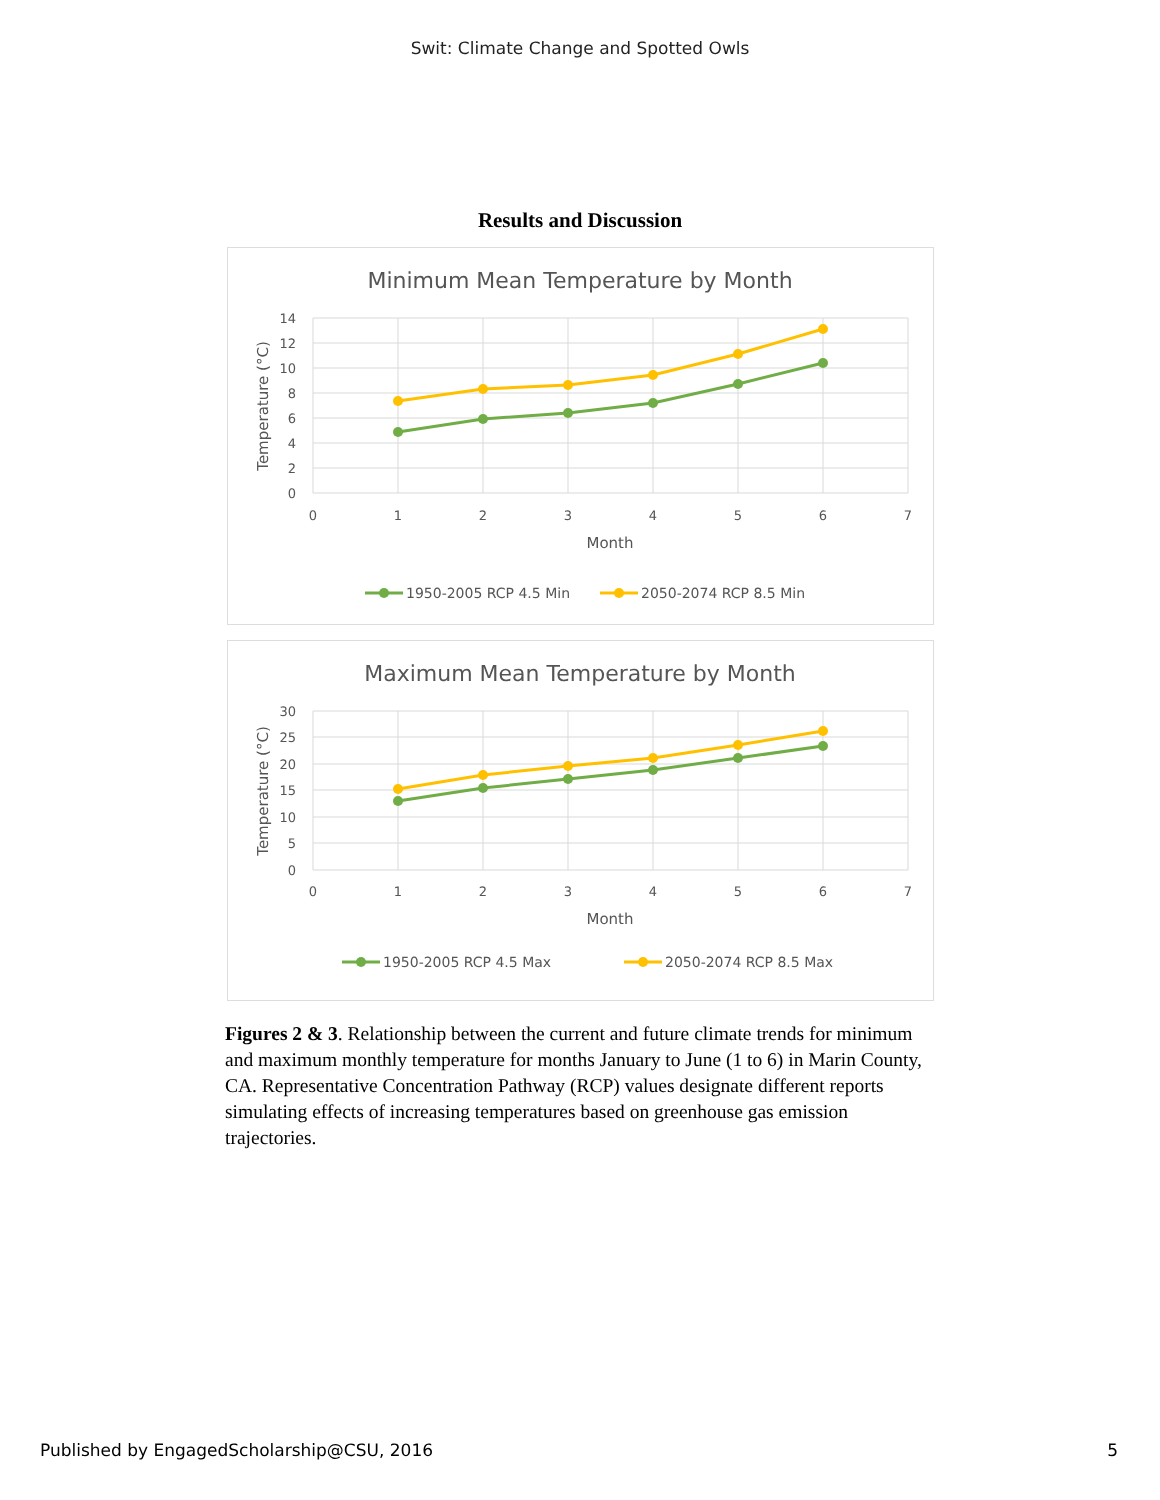Swit: Climate Change and Spotted Owls
Results and Discussion
Minimum Mean Temperature by Month
0
2
4
6
8
10
12
14
0
1
2
3
4
5
6
7
Month
Temperature (°C)
1950-2005 RCP 4.5 Min
2050-2074 RCP 8.5 Min
Maximum Mean Temperature by Month
0
5
10
15
20
25
30
0
1
2
3
4
5
6
7
Month
Temperature (°C)
1950-2005 RCP 4.5 Max
2050-2074 RCP 8.5 Max
Figures 2 & 3. Relationship between the current and future climate trends for minimum and maximum monthly temperature for months January to June (1 to 6) in Marin County, CA. Representative Concentration Pathway (RCP) values designate different reports simulating effects of increasing temperatures based on greenhouse gas emission trajectories.
Published by EngagedScholarship@CSU, 2016 5